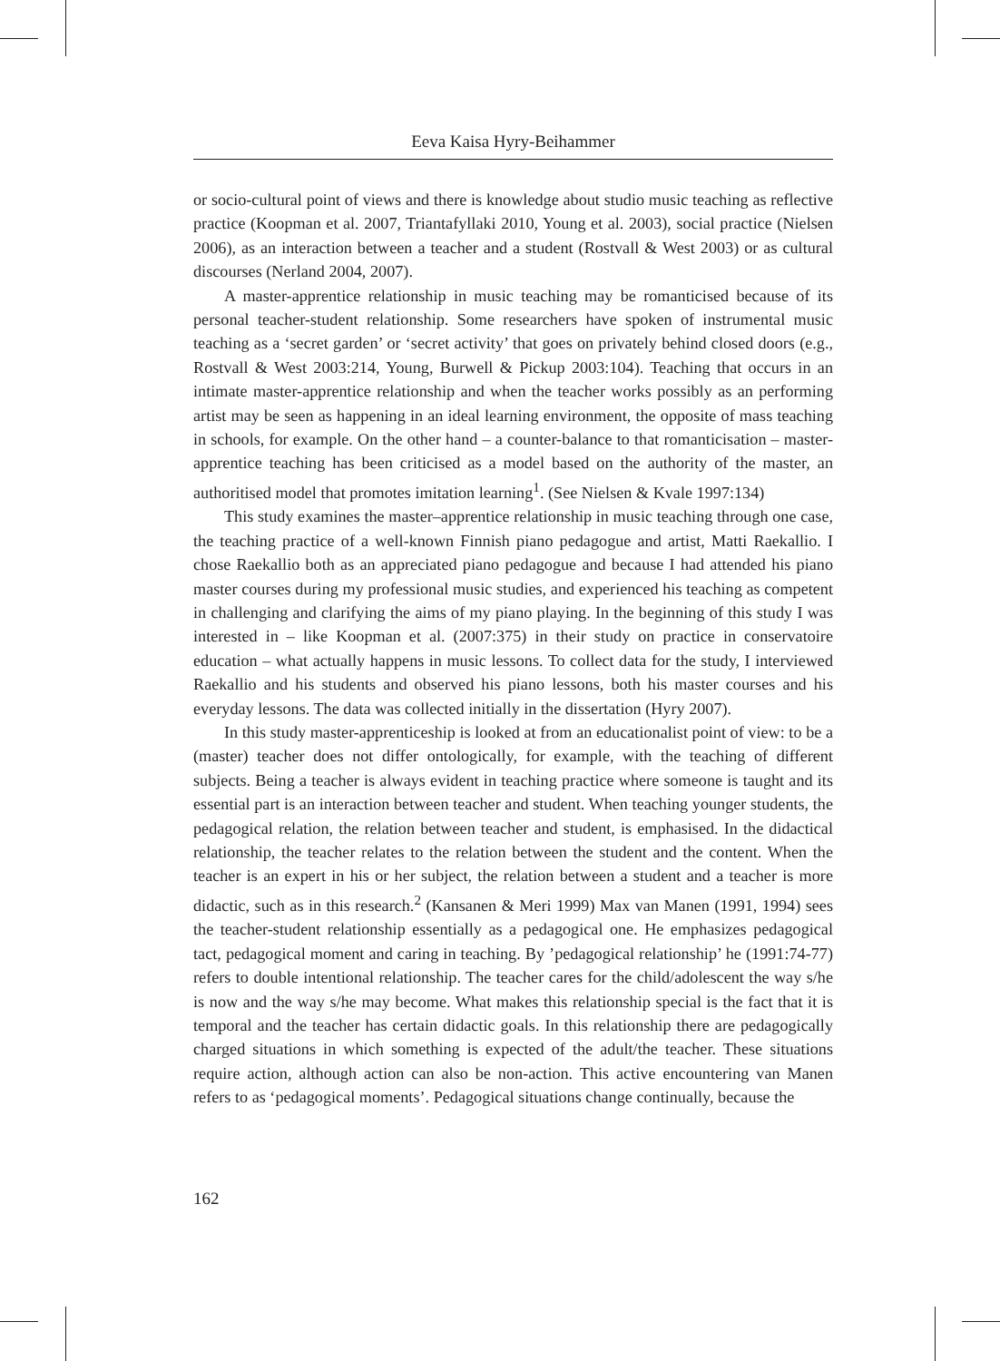Eeva Kaisa Hyry-Beihammer
or socio-cultural point of views and there is knowledge about studio music teaching as reflective practice (Koopman et al. 2007, Triantafyllaki 2010, Young et al. 2003), social practice (Nielsen 2006), as an interaction between a teacher and a student (Rostvall & West 2003) or as cultural discourses (Nerland 2004, 2007).
A master-apprentice relationship in music teaching may be romanticised because of its personal teacher-student relationship. Some researchers have spoken of instrumental music teaching as a ‘secret garden’ or ‘secret activity’ that goes on privately behind closed doors (e.g., Rostvall & West 2003:214, Young, Burwell & Pickup 2003:104). Teaching that occurs in an intimate master-apprentice relationship and when the teacher works possibly as an performing artist may be seen as happening in an ideal learning environment, the opposite of mass teaching in schools, for example. On the other hand – a counter-balance to that romanticisation – master-apprentice teaching has been criticised as a model based on the authority of the master, an authoritised model that promotes imitation learning<sup>1</sup>. (See Nielsen & Kvale 1997:134)
This study examines the master–apprentice relationship in music teaching through one case, the teaching practice of a well-known Finnish piano pedagogue and artist, Matti Raekallio. I chose Raekallio both as an appreciated piano pedagogue and because I had attended his piano master courses during my professional music studies, and experienced his teaching as competent in challenging and clarifying the aims of my piano playing. In the beginning of this study I was interested in – like Koopman et al. (2007:375) in their study on practice in conservatoire education – what actually happens in music lessons. To collect data for the study, I interviewed Raekallio and his students and observed his piano lessons, both his master courses and his everyday lessons. The data was collected initially in the dissertation (Hyry 2007).
In this study master-apprenticeship is looked at from an educationalist point of view: to be a (master) teacher does not differ ontologically, for example, with the teaching of different subjects. Being a teacher is always evident in teaching practice where someone is taught and its essential part is an interaction between teacher and student. When teaching younger students, the pedagogical relation, the relation between teacher and student, is emphasised. In the didactical relationship, the teacher relates to the relation between the student and the content. When the teacher is an expert in his or her subject, the relation between a student and a teacher is more didactic, such as in this research.<sup>2</sup> (Kansanen & Meri 1999) Max van Manen (1991, 1994) sees the teacher-student relationship essentially as a pedagogical one. He emphasizes pedagogical tact, pedagogical moment and caring in teaching. By ’pedagogical relationship’ he (1991:74-77) refers to double intentional relationship. The teacher cares for the child/adolescent the way s/he is now and the way s/he may become. What makes this relationship special is the fact that it is temporal and the teacher has certain didactic goals. In this relationship there are pedagogically charged situations in which something is expected of the adult/the teacher. These situations require action, although action can also be non-action. This active encountering van Manen refers to as ‘pedagogical moments’. Pedagogical situations change continually, because the
162